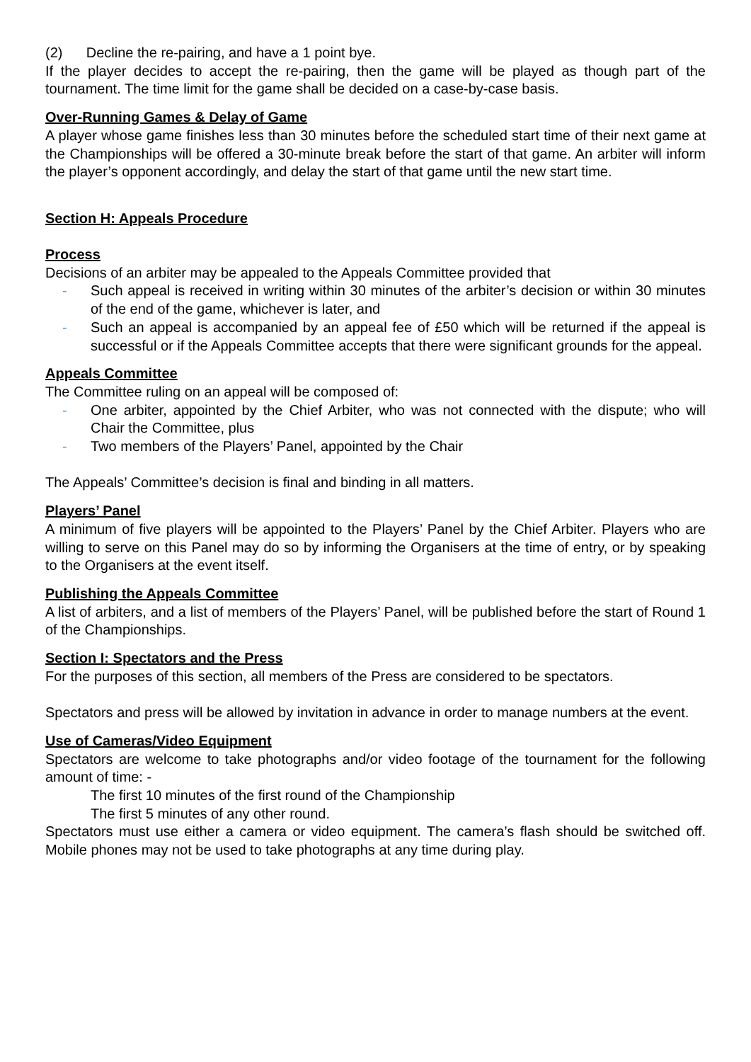(2) Decline the re-pairing, and have a 1 point bye.
If the player decides to accept the re-pairing, then the game will be played as though part of the tournament. The time limit for the game shall be decided on a case-by-case basis.
Over-Running Games & Delay of Game
A player whose game finishes less than 30 minutes before the scheduled start time of their next game at the Championships will be offered a 30-minute break before the start of that game. An arbiter will inform the player’s opponent accordingly, and delay the start of that game until the new start time.
Section H: Appeals Procedure
Process
Decisions of an arbiter may be appealed to the Appeals Committee provided that
- Such appeal is received in writing within 30 minutes of the arbiter’s decision or within 30 minutes of the end of the game, whichever is later, and
- Such an appeal is accompanied by an appeal fee of £50 which will be returned if the appeal is successful or if the Appeals Committee accepts that there were significant grounds for the appeal.
Appeals Committee
The Committee ruling on an appeal will be composed of:
- One arbiter, appointed by the Chief Arbiter, who was not connected with the dispute; who will Chair the Committee, plus
- Two members of the Players’ Panel, appointed by the Chair
The Appeals’ Committee’s decision is final and binding in all matters.
Players’ Panel
A minimum of five players will be appointed to the Players’ Panel by the Chief Arbiter. Players who are willing to serve on this Panel may do so by informing the Organisers at the time of entry, or by speaking to the Organisers at the event itself.
Publishing the Appeals Committee
A list of arbiters, and a list of members of the Players’ Panel, will be published before the start of Round 1 of the Championships.
Section I: Spectators and the Press
For the purposes of this section, all members of the Press are considered to be spectators.
Spectators and press will be allowed by invitation in advance in order to manage numbers at the event.
Use of Cameras/Video Equipment
Spectators are welcome to take photographs and/or video footage of the tournament for the following amount of time: -
The first 10 minutes of the first round of the Championship
The first 5 minutes of any other round.
Spectators must use either a camera or video equipment. The camera’s flash should be switched off. Mobile phones may not be used to take photographs at any time during play.